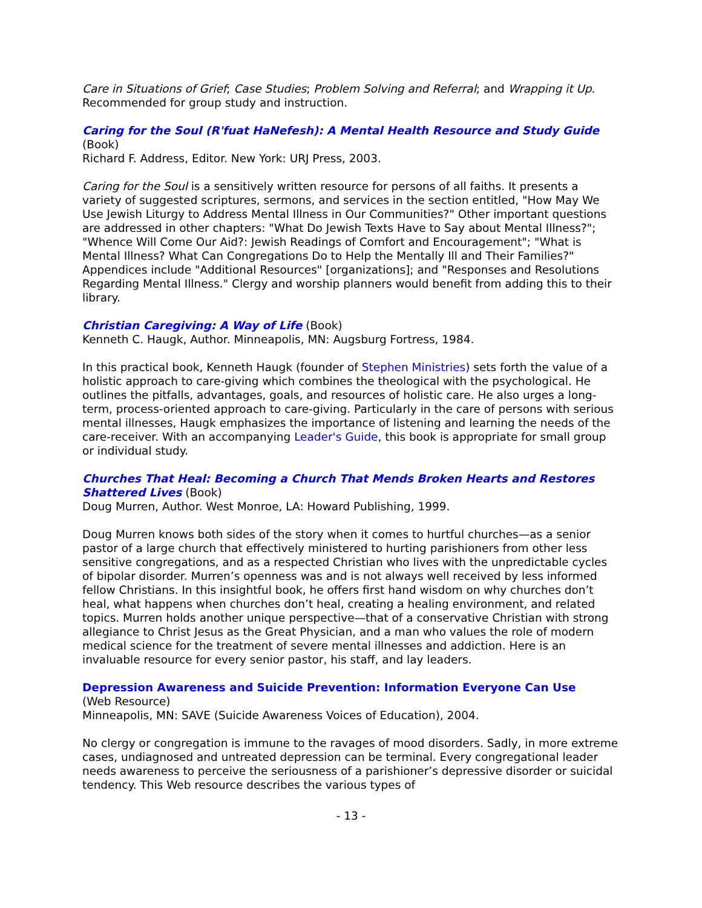Care in Situations of Grief; Case Studies; Problem Solving and Referral; and Wrapping it Up. Recommended for group study and instruction.
Caring for the Soul (R'fuat HaNefesh): A Mental Health Resource and Study Guide
(Book)
Richard F. Address, Editor. New York: URJ Press, 2003.
Caring for the Soul is a sensitively written resource for persons of all faiths. It presents a variety of suggested scriptures, sermons, and services in the section entitled, "How May We Use Jewish Liturgy to Address Mental Illness in Our Communities?" Other important questions are addressed in other chapters: "What Do Jewish Texts Have to Say about Mental Illness?"; "Whence Will Come Our Aid?: Jewish Readings of Comfort and Encouragement"; "What is Mental Illness? What Can Congregations Do to Help the Mentally Ill and Their Families?" Appendices include "Additional Resources" [organizations]; and "Responses and Resolutions Regarding Mental Illness." Clergy and worship planners would benefit from adding this to their library.
Christian Caregiving: A Way of Life (Book)
Kenneth C. Haugk, Author. Minneapolis, MN: Augsburg Fortress, 1984.
In this practical book, Kenneth Haugk (founder of Stephen Ministries) sets forth the value of a holistic approach to care-giving which combines the theological with the psychological. He outlines the pitfalls, advantages, goals, and resources of holistic care. He also urges a long-term, process-oriented approach to care-giving. Particularly in the care of persons with serious mental illnesses, Haugk emphasizes the importance of listening and learning the needs of the care-receiver. With an accompanying Leader's Guide, this book is appropriate for small group or individual study.
Churches That Heal: Becoming a Church That Mends Broken Hearts and Restores Shattered Lives (Book)
Doug Murren, Author. West Monroe, LA: Howard Publishing, 1999.
Doug Murren knows both sides of the story when it comes to hurtful churches—as a senior pastor of a large church that effectively ministered to hurting parishioners from other less sensitive congregations, and as a respected Christian who lives with the unpredictable cycles of bipolar disorder. Murren’s openness was and is not always well received by less informed fellow Christians. In this insightful book, he offers first hand wisdom on why churches don’t heal, what happens when churches don’t heal, creating a healing environment, and related topics. Murren holds another unique perspective—that of a conservative Christian with strong allegiance to Christ Jesus as the Great Physician, and a man who values the role of modern medical science for the treatment of severe mental illnesses and addiction. Here is an invaluable resource for every senior pastor, his staff, and lay leaders.
Depression Awareness and Suicide Prevention: Information Everyone Can Use
(Web Resource)
Minneapolis, MN: SAVE (Suicide Awareness Voices of Education), 2004.
No clergy or congregation is immune to the ravages of mood disorders. Sadly, in more extreme cases, undiagnosed and untreated depression can be terminal. Every congregational leader needs awareness to perceive the seriousness of a parishioner’s depressive disorder or suicidal tendency. This Web resource describes the various types of
- 13 -